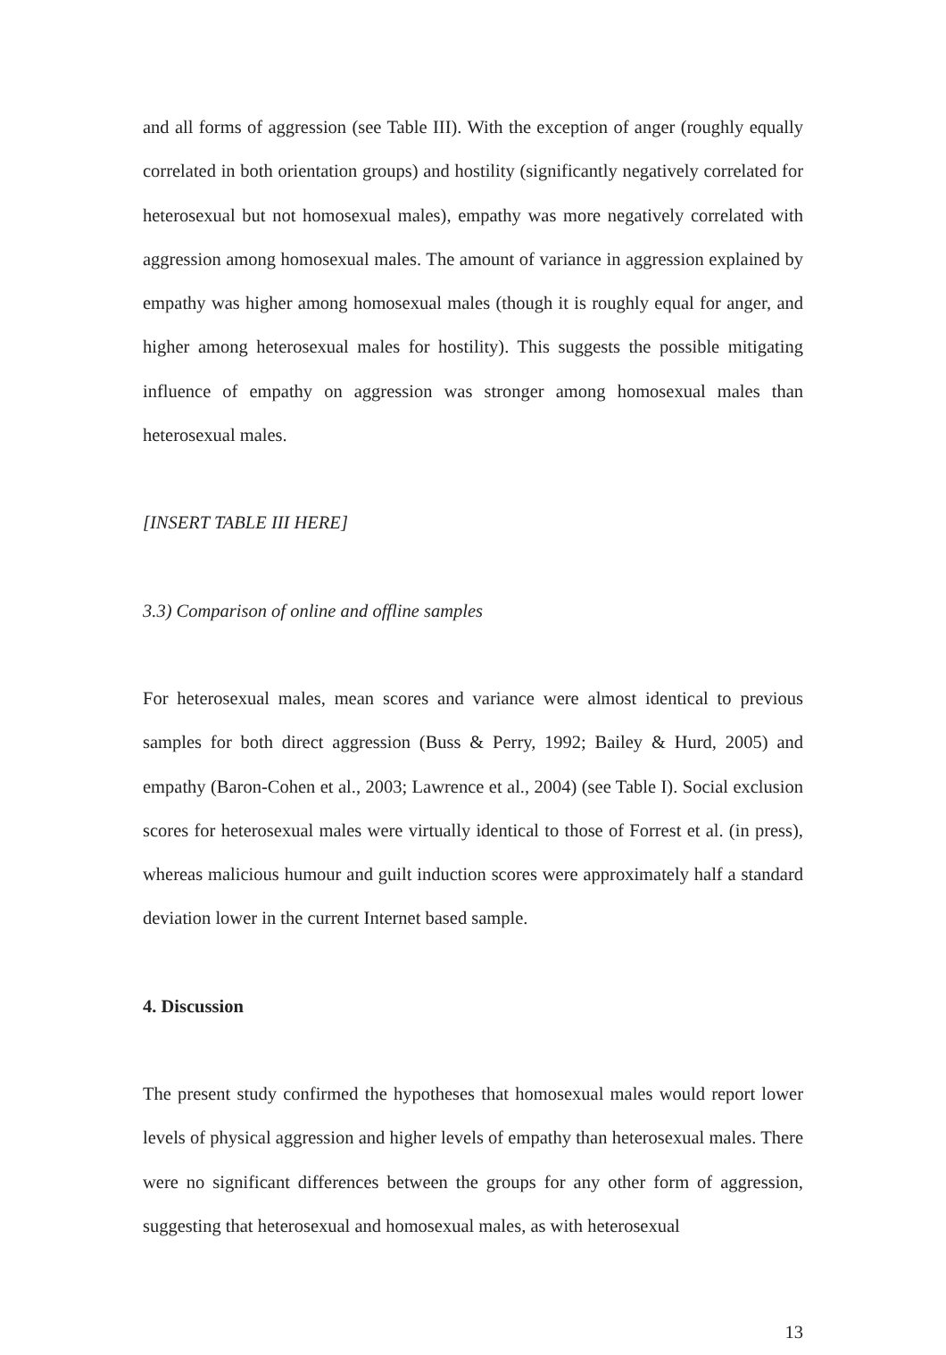and all forms of aggression (see Table III). With the exception of anger (roughly equally correlated in both orientation groups) and hostility (significantly negatively correlated for heterosexual but not homosexual males), empathy was more negatively correlated with aggression among homosexual males. The amount of variance in aggression explained by empathy was higher among homosexual males (though it is roughly equal for anger, and higher among heterosexual males for hostility). This suggests the possible mitigating influence of empathy on aggression was stronger among homosexual males than heterosexual males.
[INSERT TABLE III HERE]
3.3) Comparison of online and offline samples
For heterosexual males, mean scores and variance were almost identical to previous samples for both direct aggression (Buss & Perry, 1992; Bailey & Hurd, 2005) and empathy (Baron-Cohen et al., 2003; Lawrence et al., 2004) (see Table I). Social exclusion scores for heterosexual males were virtually identical to those of Forrest et al. (in press), whereas malicious humour and guilt induction scores were approximately half a standard deviation lower in the current Internet based sample.
4. Discussion
The present study confirmed the hypotheses that homosexual males would report lower levels of physical aggression and higher levels of empathy than heterosexual males. There were no significant differences between the groups for any other form of aggression, suggesting that heterosexual and homosexual males, as with heterosexual
13